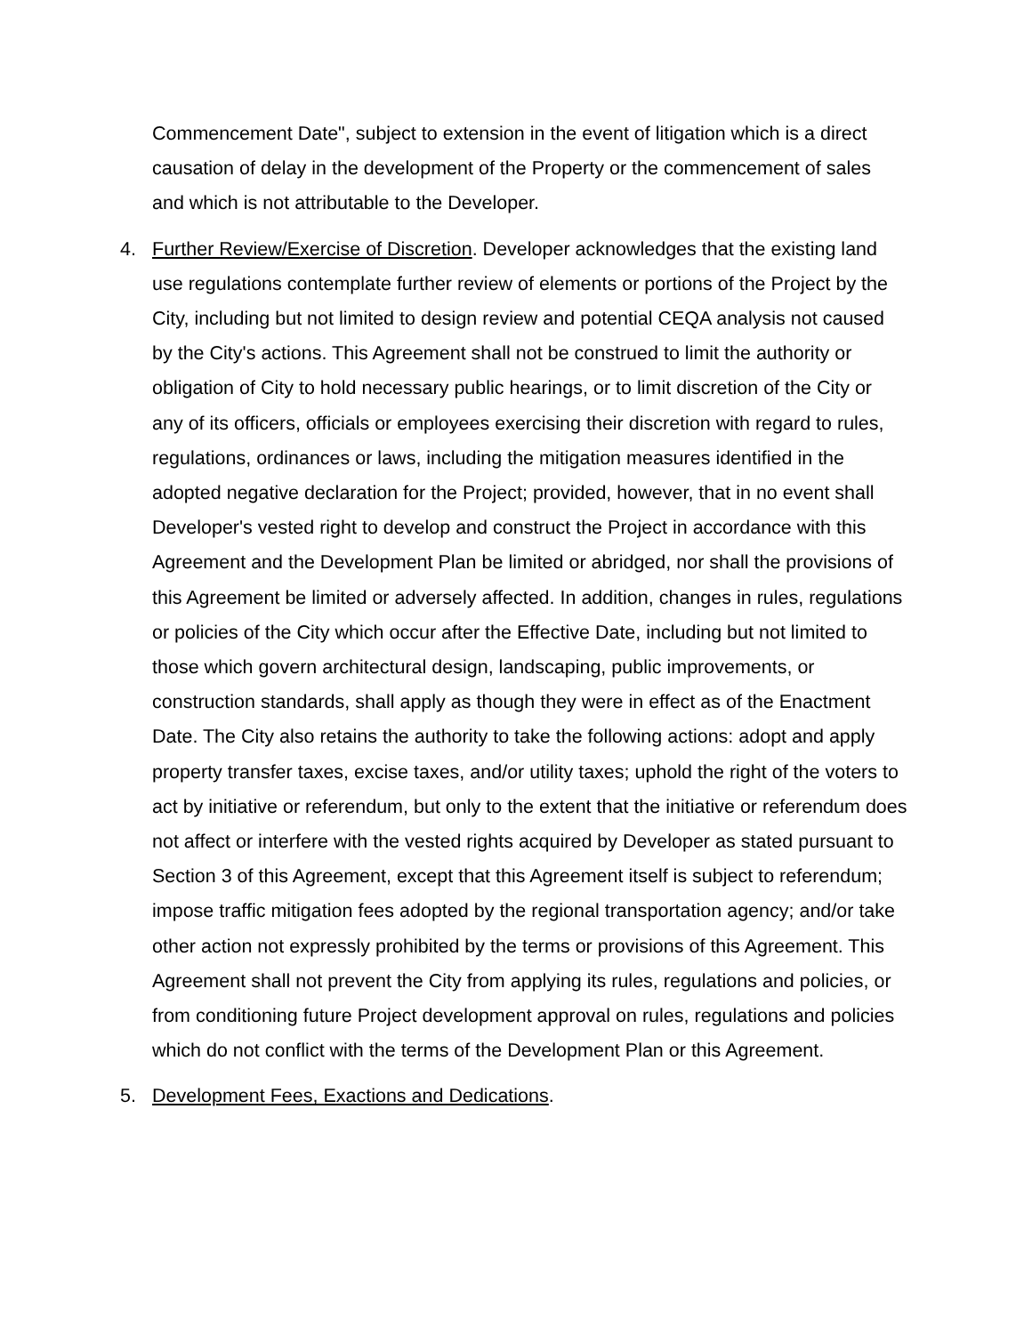Commencement Date", subject to extension in the event of litigation which is a direct causation of delay in the development of the Property or the commencement of sales and which is not attributable to the Developer.
4. Further Review/Exercise of Discretion. Developer acknowledges that the existing land use regulations contemplate further review of elements or portions of the Project by the City, including but not limited to design review and potential CEQA analysis not caused by the City's actions. This Agreement shall not be construed to limit the authority or obligation of City to hold necessary public hearings, or to limit discretion of the City or any of its officers, officials or employees exercising their discretion with regard to rules, regulations, ordinances or laws, including the mitigation measures identified in the adopted negative declaration for the Project; provided, however, that in no event shall Developer's vested right to develop and construct the Project in accordance with this Agreement and the Development Plan be limited or abridged, nor shall the provisions of this Agreement be limited or adversely affected. In addition, changes in rules, regulations or policies of the City which occur after the Effective Date, including but not limited to those which govern architectural design, landscaping, public improvements, or construction standards, shall apply as though they were in effect as of the Enactment Date. The City also retains the authority to take the following actions: adopt and apply property transfer taxes, excise taxes, and/or utility taxes; uphold the right of the voters to act by initiative or referendum, but only to the extent that the initiative or referendum does not affect or interfere with the vested rights acquired by Developer as stated pursuant to Section 3 of this Agreement, except that this Agreement itself is subject to referendum; impose traffic mitigation fees adopted by the regional transportation agency; and/or take other action not expressly prohibited by the terms or provisions of this Agreement. This Agreement shall not prevent the City from applying its rules, regulations and policies, or from conditioning future Project development approval on rules, regulations and policies which do not conflict with the terms of the Development Plan or this Agreement.
5. Development Fees, Exactions and Dedications.